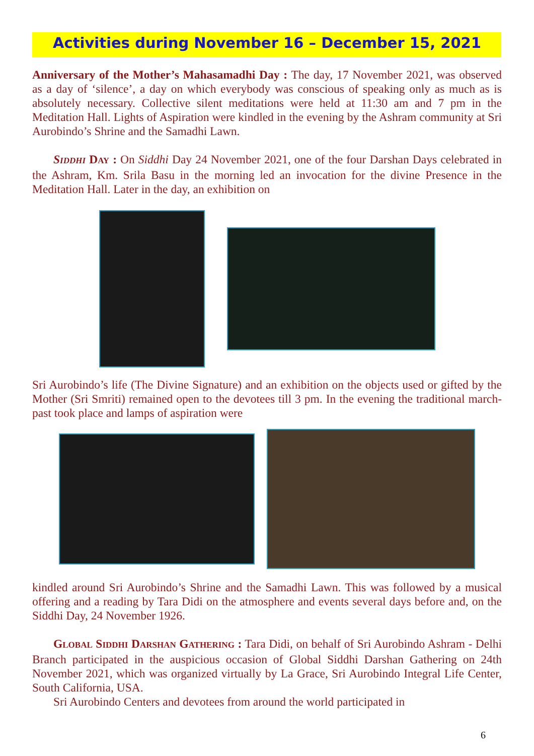Activities during November 16 – December 15, 2021
Anniversary of the Mother’s Mahasamadhi Day : The day, 17 November 2021, was observed as a day of ‘silence’, a day on which everybody was conscious of speaking only as much as is absolutely necessary. Collective silent meditations were held at 11:30 am and 7 pm in the Meditation Hall. Lights of Aspiration were kindled in the evening by the Ashram community at Sri Aurobindo’s Shrine and the Samadhi Lawn.
SIDDHI DAY : On Siddhi Day 24 November 2021, one of the four Darshan Days celebrated in the Ashram, Km. Srila Basu in the morning led an invocation for the divine Presence in the Meditation Hall. Later in the day, an exhibition on
Sri Aurobindo’s life (The Divine Signature) and an exhibition on the objects used or gifted by the Mother (Sri Smriti) remained open to the devotees till 3 pm. In the evening the traditional march-past took place and lamps of aspiration were
kindled around Sri Aurobindo’s Shrine and the Samadhi Lawn. This was followed by a musical offering and a reading by Tara Didi on the atmosphere and events several days before and, on the Siddhi Day, 24 November 1926.
GLOBAL SIDDHI DARSHAN GATHERING : Tara Didi, on behalf of Sri Aurobindo Ashram - Delhi Branch participated in the auspicious occasion of Global Siddhi Darshan Gathering on 24th November 2021, which was organized virtually by La Grace, Sri Aurobindo Integral Life Center, South California, USA.
Sri Aurobindo Centers and devotees from around the world participated in
6